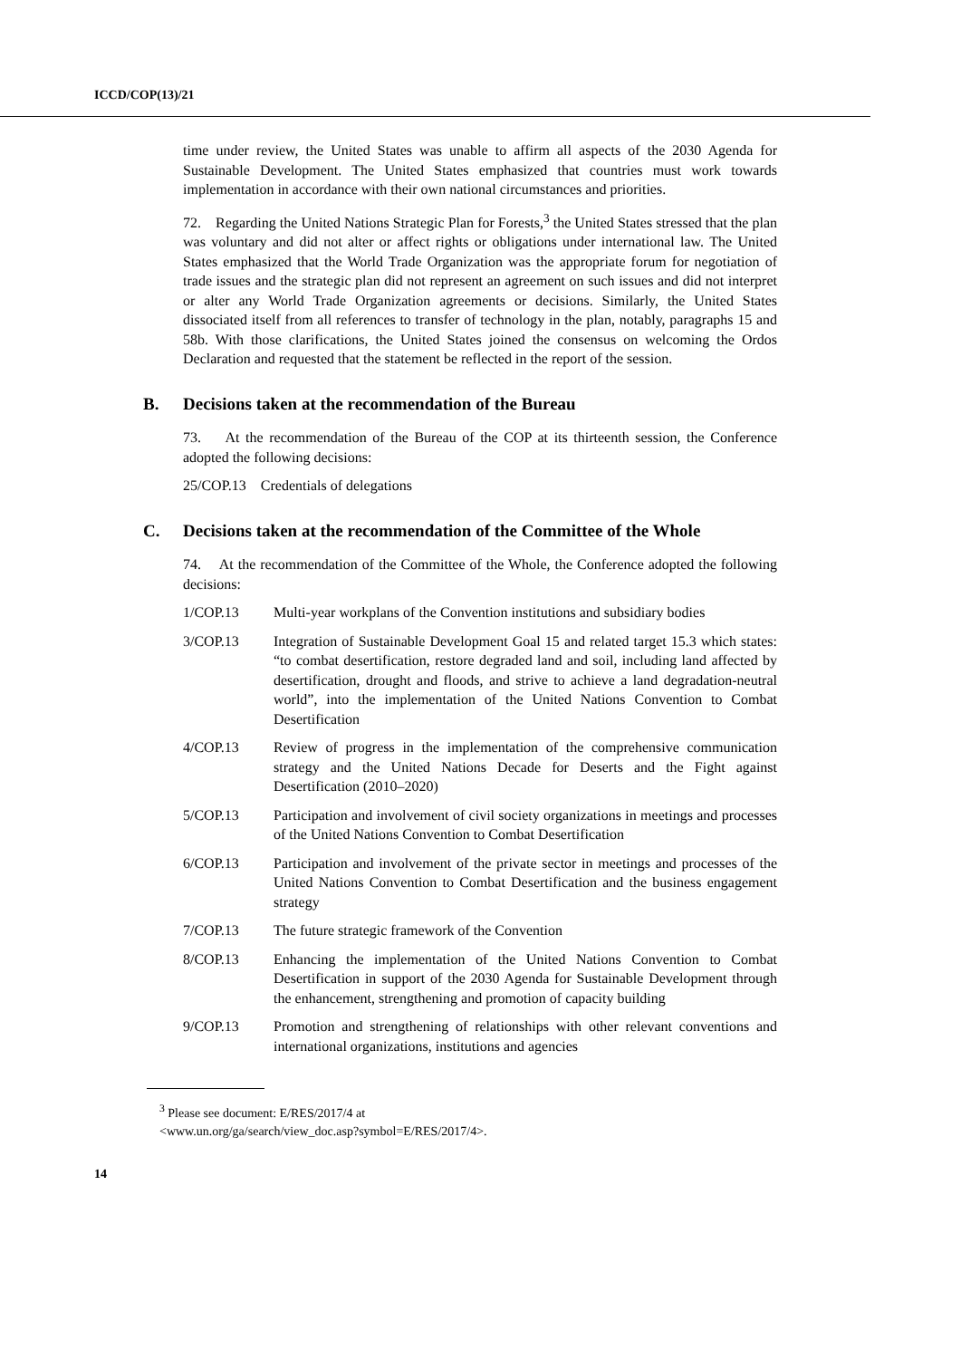ICCD/COP(13)/21
time under review, the United States was unable to affirm all aspects of the 2030 Agenda for Sustainable Development. The United States emphasized that countries must work towards implementation in accordance with their own national circumstances and priorities.
72. Regarding the United Nations Strategic Plan for Forests,<sup>3</sup> the United States stressed that the plan was voluntary and did not alter or affect rights or obligations under international law. The United States emphasized that the World Trade Organization was the appropriate forum for negotiation of trade issues and the strategic plan did not represent an agreement on such issues and did not interpret or alter any World Trade Organization agreements or decisions. Similarly, the United States dissociated itself from all references to transfer of technology in the plan, notably, paragraphs 15 and 58b. With those clarifications, the United States joined the consensus on welcoming the Ordos Declaration and requested that the statement be reflected in the report of the session.
B. Decisions taken at the recommendation of the Bureau
73. At the recommendation of the Bureau of the COP at its thirteenth session, the Conference adopted the following decisions:
25/COP.13 Credentials of delegations
C. Decisions taken at the recommendation of the Committee of the Whole
74. At the recommendation of the Committee of the Whole, the Conference adopted the following decisions:
1/COP.13 Multi-year workplans of the Convention institutions and subsidiary bodies
3/COP.13 Integration of Sustainable Development Goal 15 and related target 15.3 which states: “to combat desertification, restore degraded land and soil, including land affected by desertification, drought and floods, and strive to achieve a land degradation-neutral world”, into the implementation of the United Nations Convention to Combat Desertification
4/COP.13 Review of progress in the implementation of the comprehensive communication strategy and the United Nations Decade for Deserts and the Fight against Desertification (2010–2020)
5/COP.13 Participation and involvement of civil society organizations in meetings and processes of the United Nations Convention to Combat Desertification
6/COP.13 Participation and involvement of the private sector in meetings and processes of the United Nations Convention to Combat Desertification and the business engagement strategy
7/COP.13 The future strategic framework of the Convention
8/COP.13 Enhancing the implementation of the United Nations Convention to Combat Desertification in support of the 2030 Agenda for Sustainable Development through the enhancement, strengthening and promotion of capacity building
9/COP.13 Promotion and strengthening of relationships with other relevant conventions and international organizations, institutions and agencies
<sup>3</sup> Please see document: E/RES/2017/4 at
<www.un.org/ga/search/view_doc.asp?symbol=E/RES/2017/4>.
14